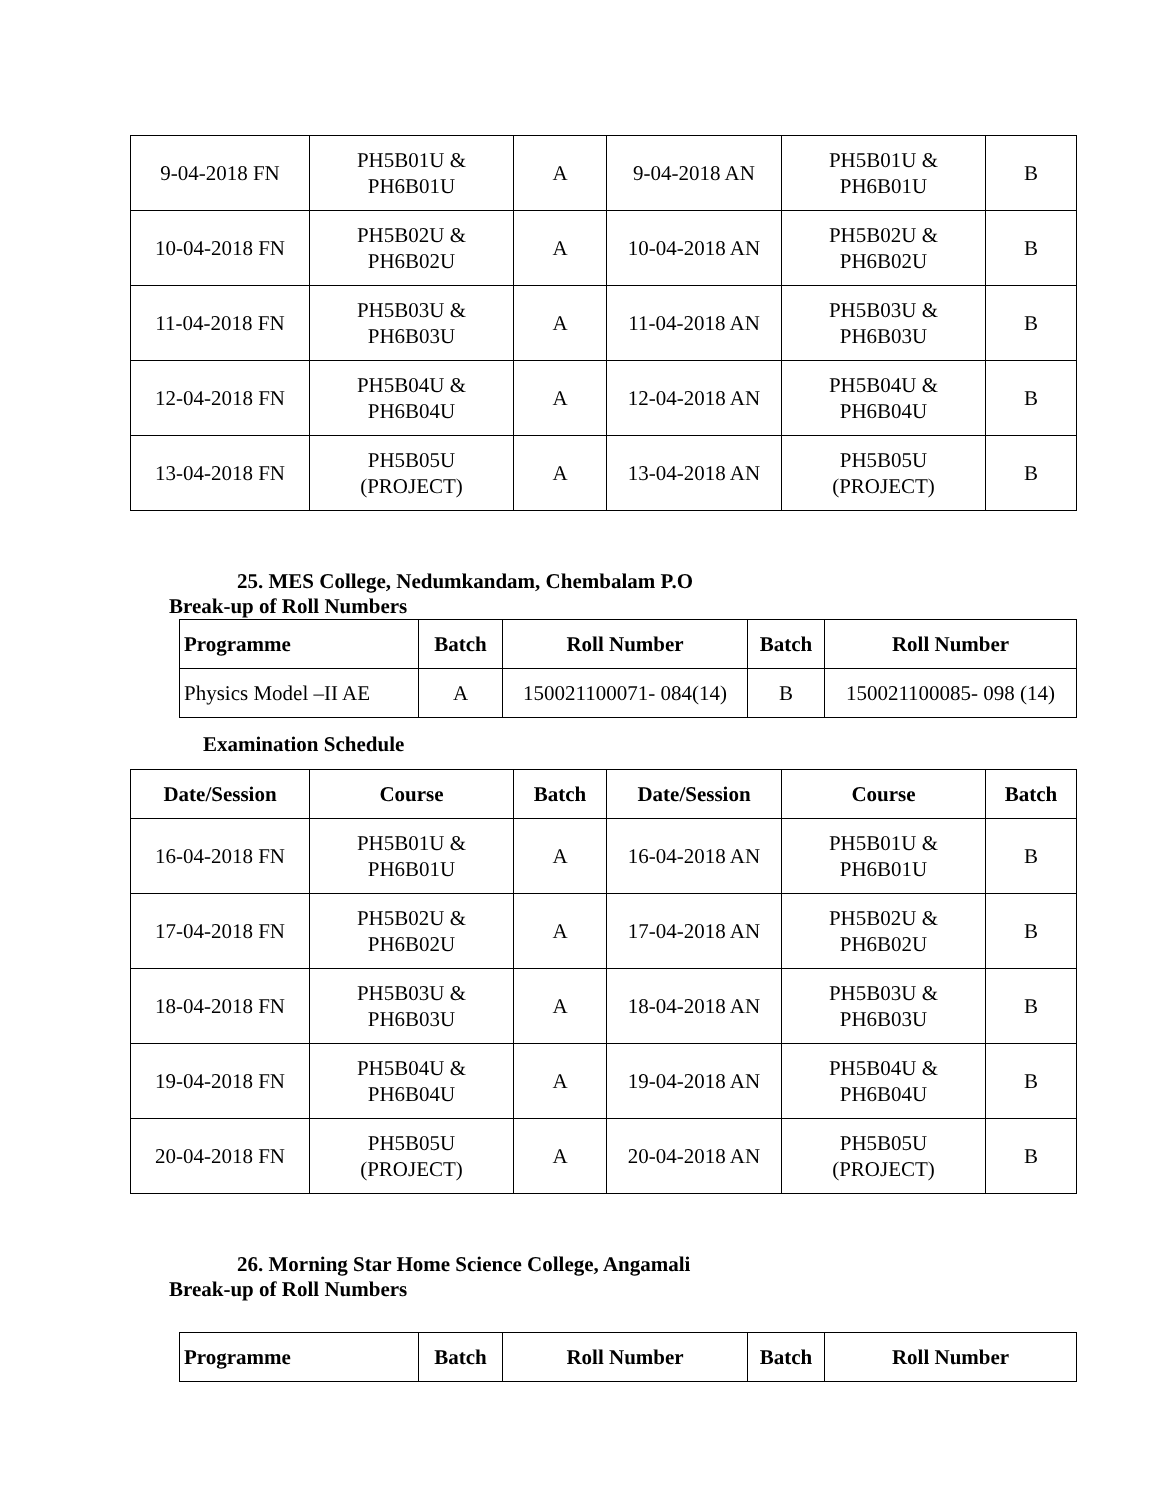| 9-04-2018 FN | PH5B01U & PH6B01U | A | 9-04-2018 AN | PH5B01U & PH6B01U | B |
| 10-04-2018 FN | PH5B02U & PH6B02U | A | 10-04-2018 AN | PH5B02U & PH6B02U | B |
| 11-04-2018 FN | PH5B03U & PH6B03U | A | 11-04-2018 AN | PH5B03U & PH6B03U | B |
| 12-04-2018 FN | PH5B04U & PH6B04U | A | 12-04-2018 AN | PH5B04U & PH6B04U | B |
| 13-04-2018 FN | PH5B05U (PROJECT) | A | 13-04-2018 AN | PH5B05U (PROJECT) | B |
25. MES College, Nedumkandam, Chembalam P.O
Break-up of Roll Numbers
| Programme | Batch | Roll Number | Batch | Roll Number |
| --- | --- | --- | --- | --- |
| Physics Model –II AE | A | 150021100071- 084(14) | B | 150021100085- 098 (14) |
Examination Schedule
| Date/Session | Course | Batch | Date/Session | Course | Batch |
| --- | --- | --- | --- | --- | --- |
| 16-04-2018 FN | PH5B01U & PH6B01U | A | 16-04-2018 AN | PH5B01U & PH6B01U | B |
| 17-04-2018 FN | PH5B02U & PH6B02U | A | 17-04-2018 AN | PH5B02U & PH6B02U | B |
| 18-04-2018 FN | PH5B03U & PH6B03U | A | 18-04-2018 AN | PH5B03U & PH6B03U | B |
| 19-04-2018 FN | PH5B04U & PH6B04U | A | 19-04-2018 AN | PH5B04U & PH6B04U | B |
| 20-04-2018 FN | PH5B05U (PROJECT) | A | 20-04-2018 AN | PH5B05U (PROJECT) | B |
26. Morning Star Home Science College, Angamali
Break-up of Roll Numbers
| Programme | Batch | Roll Number | Batch | Roll Number |
| --- | --- | --- | --- | --- |